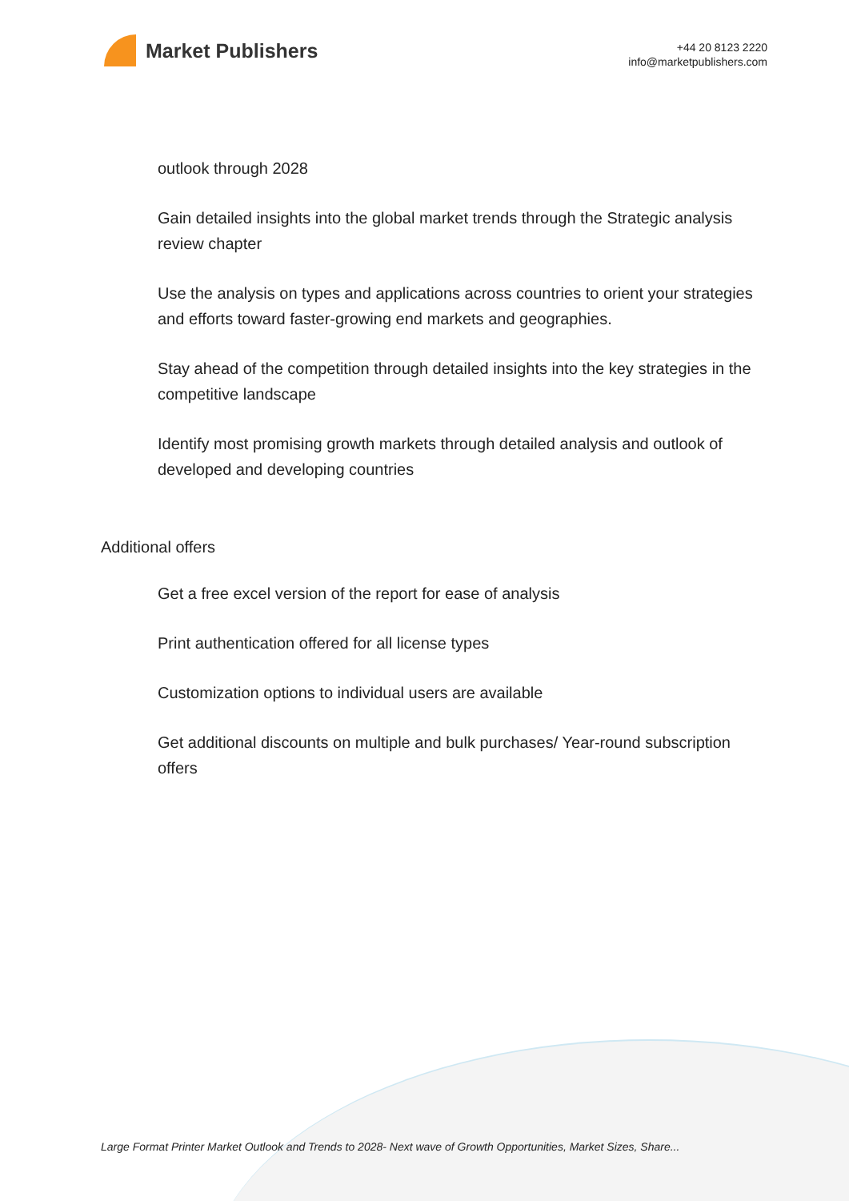Market Publishers
+44 20 8123 2220
info@marketpublishers.com
outlook through 2028
Gain detailed insights into the global market trends through the Strategic analysis review chapter
Use the analysis on types and applications across countries to orient your strategies and efforts toward faster-growing end markets and geographies.
Stay ahead of the competition through detailed insights into the key strategies in the competitive landscape
Identify most promising growth markets through detailed analysis and outlook of developed and developing countries
Additional offers
Get a free excel version of the report for ease of analysis
Print authentication offered for all license types
Customization options to individual users are available
Get additional discounts on multiple and bulk purchases/ Year-round subscription offers
Large Format Printer Market Outlook and Trends to 2028- Next wave of Growth Opportunities, Market Sizes, Share...